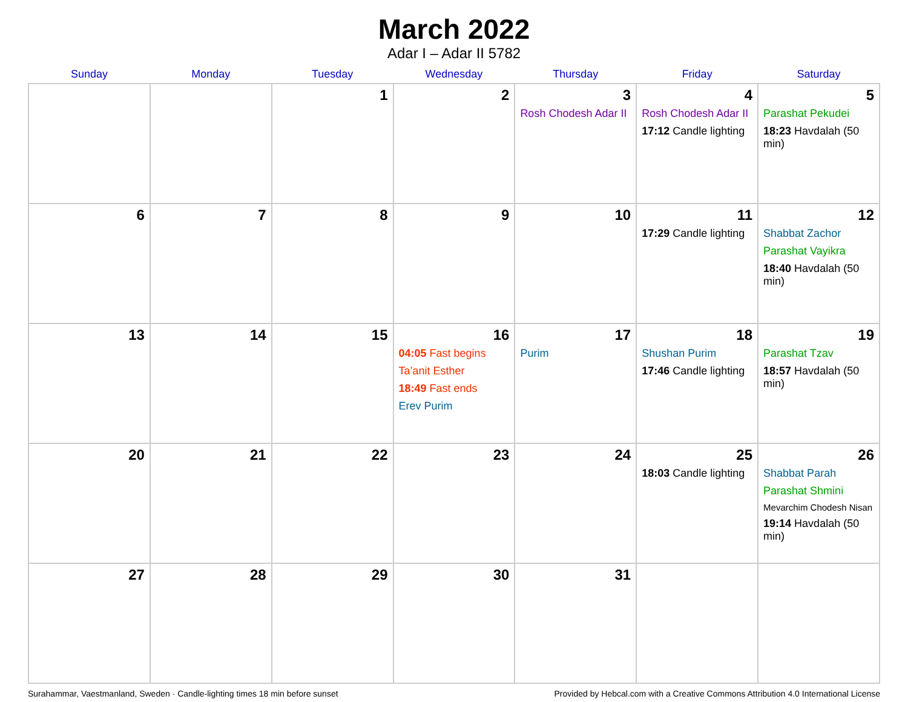March 2022
Adar I – Adar II 5782
| Sunday | Monday | Tuesday | Wednesday | Thursday | Friday | Saturday |
| --- | --- | --- | --- | --- | --- | --- |
| | | 1 | 2 | 3 Rosh Chodesh Adar II | 4 Rosh Chodesh Adar II 17:12 Candle lighting | 5 Parashat Pekudei 18:23 Havdalah (50 min) |
| 6 | 7 | 8 | 9 | 10 | 11 17:29 Candle lighting | 12 Shabbat Zachor Parashat Vayikra 18:40 Havdalah (50 min) |
| 13 | 14 | 15 | 16 04:05 Fast begins Ta’anit Esther 18:49 Fast ends Erev Purim | 17 Purim | 18 Shushan Purim 17:46 Candle lighting | 19 Parashat Tzav 18:57 Havdalah (50 min) |
| 20 | 21 | 22 | 23 | 24 | 25 18:03 Candle lighting | 26 Shabbat Parah Parashat Shmini Mevarchim Chodesh Nisan 19:14 Havdalah (50 min) |
| 27 | 28 | 29 | 30 | 31 | | |
Surahammar, Vaestmanland, Sweden · Candle-lighting times 18 min before sunset Provided by Hebcal.com with a Creative Commons Attribution 4.0 International License